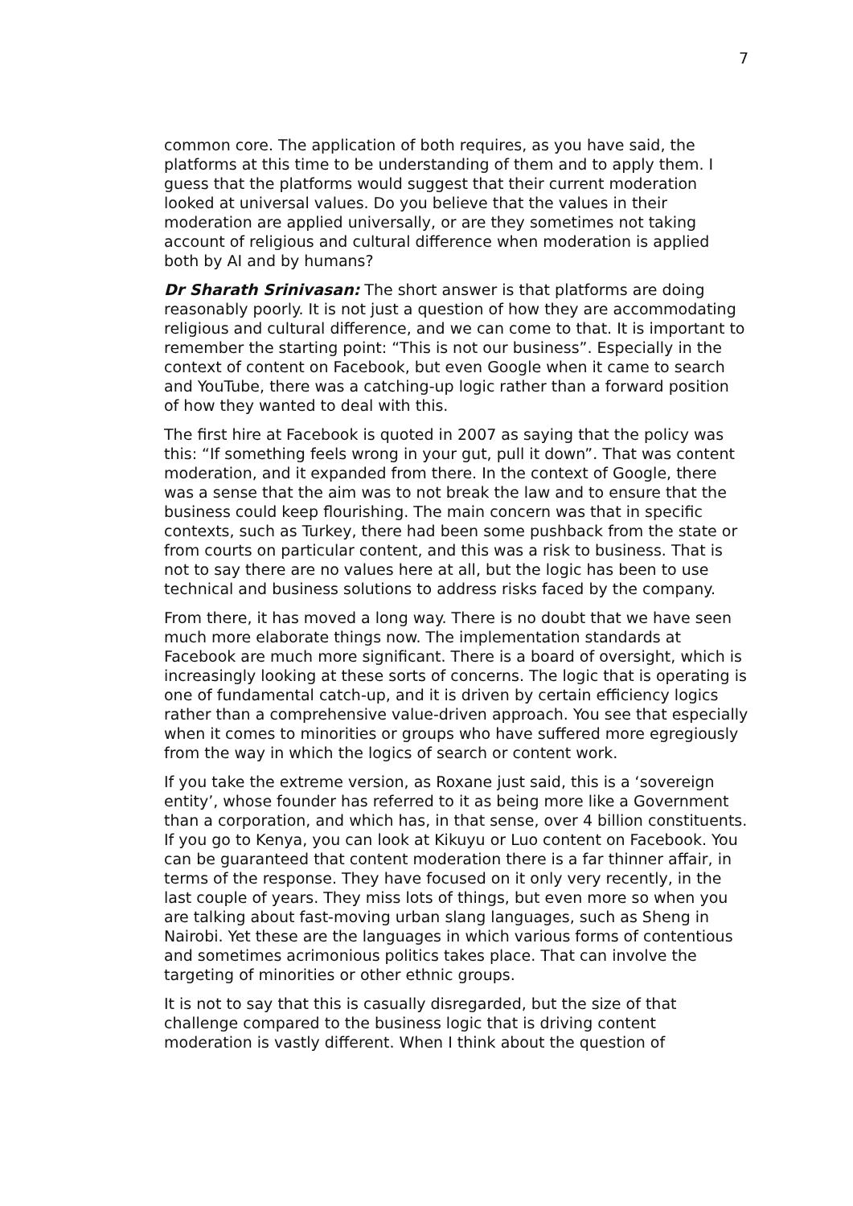7
common core. The application of both requires, as you have said, the platforms at this time to be understanding of them and to apply them. I guess that the platforms would suggest that their current moderation looked at universal values. Do you believe that the values in their moderation are applied universally, or are they sometimes not taking account of religious and cultural difference when moderation is applied both by AI and by humans?
Dr Sharath Srinivasan: The short answer is that platforms are doing reasonably poorly. It is not just a question of how they are accommodating religious and cultural difference, and we can come to that. It is important to remember the starting point: “This is not our business”. Especially in the context of content on Facebook, but even Google when it came to search and YouTube, there was a catching-up logic rather than a forward position of how they wanted to deal with this.
The first hire at Facebook is quoted in 2007 as saying that the policy was this: “If something feels wrong in your gut, pull it down”. That was content moderation, and it expanded from there. In the context of Google, there was a sense that the aim was to not break the law and to ensure that the business could keep flourishing. The main concern was that in specific contexts, such as Turkey, there had been some pushback from the state or from courts on particular content, and this was a risk to business. That is not to say there are no values here at all, but the logic has been to use technical and business solutions to address risks faced by the company.
From there, it has moved a long way. There is no doubt that we have seen much more elaborate things now. The implementation standards at Facebook are much more significant. There is a board of oversight, which is increasingly looking at these sorts of concerns. The logic that is operating is one of fundamental catch-up, and it is driven by certain efficiency logics rather than a comprehensive value-driven approach. You see that especially when it comes to minorities or groups who have suffered more egregiously from the way in which the logics of search or content work.
If you take the extreme version, as Roxane just said, this is a ‘sovereign entity’, whose founder has referred to it as being more like a Government than a corporation, and which has, in that sense, over 4 billion constituents. If you go to Kenya, you can look at Kikuyu or Luo content on Facebook. You can be guaranteed that content moderation there is a far thinner affair, in terms of the response. They have focused on it only very recently, in the last couple of years. They miss lots of things, but even more so when you are talking about fast-moving urban slang languages, such as Sheng in Nairobi. Yet these are the languages in which various forms of contentious and sometimes acrimonious politics takes place. That can involve the targeting of minorities or other ethnic groups.
It is not to say that this is casually disregarded, but the size of that challenge compared to the business logic that is driving content moderation is vastly different. When I think about the question of